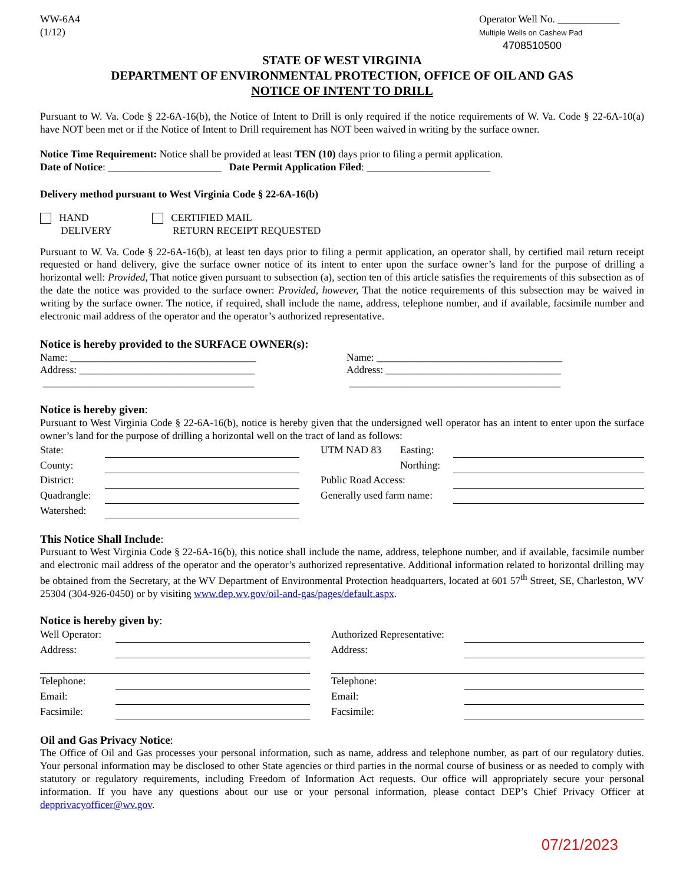WW-6A4
(1/12)
Operator Well No. ____________
Multiple Wells on Cashew Pad
4708510500
STATE OF WEST VIRGINIA
DEPARTMENT OF ENVIRONMENTAL PROTECTION, OFFICE OF OIL AND GAS
NOTICE OF INTENT TO DRILL
Pursuant to W. Va. Code § 22-6A-16(b), the Notice of Intent to Drill is only required if the notice requirements of W. Va. Code § 22-6A-10(a) have NOT been met or if the Notice of Intent to Drill requirement has NOT been waived in writing by the surface owner.
Notice Time Requirement: Notice shall be provided at least TEN (10) days prior to filing a permit application.
Date of Notice: ______________________ Date Permit Application Filed: ________________________
Delivery method pursuant to West Virginia Code § 22-6A-16(b)
HAND
DELIVERY
CERTIFIED MAIL
RETURN RECEIPT REQUESTED
Pursuant to W. Va. Code § 22-6A-16(b), at least ten days prior to filing a permit application, an operator shall, by certified mail return receipt requested or hand delivery, give the surface owner notice of its intent to enter upon the surface owner’s land for the purpose of drilling a horizontal well: Provided, That notice given pursuant to subsection (a), section ten of this article satisfies the requirements of this subsection as of the date the notice was provided to the surface owner: Provided, however, That the notice requirements of this subsection may be waived in writing by the surface owner. The notice, if required, shall include the name, address, telephone number, and if available, facsimile number and electronic mail address of the operator and the operator’s authorized representative.
Notice is hereby provided to the SURFACE OWNER(s):
Name: ____________________________________
Address: __________________________________
_________________________________________
Name: ____________________________________
Address: __________________________________
_________________________________________
Notice is hereby given:
Pursuant to West Virginia Code § 22-6A-16(b), notice is hereby given that the undersigned well operator has an intent to enter upon the surface owner’s land for the purpose of drilling a horizontal well on the tract of land as follows:
| State: | | | UTM NAD 83 | Easting: | |
| County: | | | | Northing: | |
| District: | | | Public Road Access: | | |
| Quadrangle: | | | Generally used farm name: | | |
| Watershed: | | | | | |
This Notice Shall Include:
Pursuant to West Virginia Code § 22-6A-16(b), this notice shall include the name, address, telephone number, and if available, facsimile number and electronic mail address of the operator and the operator’s authorized representative. Additional information related to horizontal drilling may be obtained from the Secretary, at the WV Department of Environmental Protection headquarters, located at 601 57<sup>th</sup> Street, SE, Charleston, WV 25304 (304-926-0450) or by visiting www.dep.wv.gov/oil-and-gas/pages/default.aspx.
Notice is hereby given by:
| Well Operator: | | | Authorized Representative: | |
| Address: | | | Address: | |
| Telephone: | | | Telephone: | |
| Email: | | | Email: | |
| Facsimile: | | | Facsimile: | |
Oil and Gas Privacy Notice:
The Office of Oil and Gas processes your personal information, such as name, address and telephone number, as part of our regulatory duties. Your personal information may be disclosed to other State agencies or third parties in the normal course of business or as needed to comply with statutory or regulatory requirements, including Freedom of Information Act requests. Our office will appropriately secure your personal information. If you have any questions about our use or your personal information, please contact DEP’s Chief Privacy Officer at depprivacyofficer@wv.gov.
07/21/2023